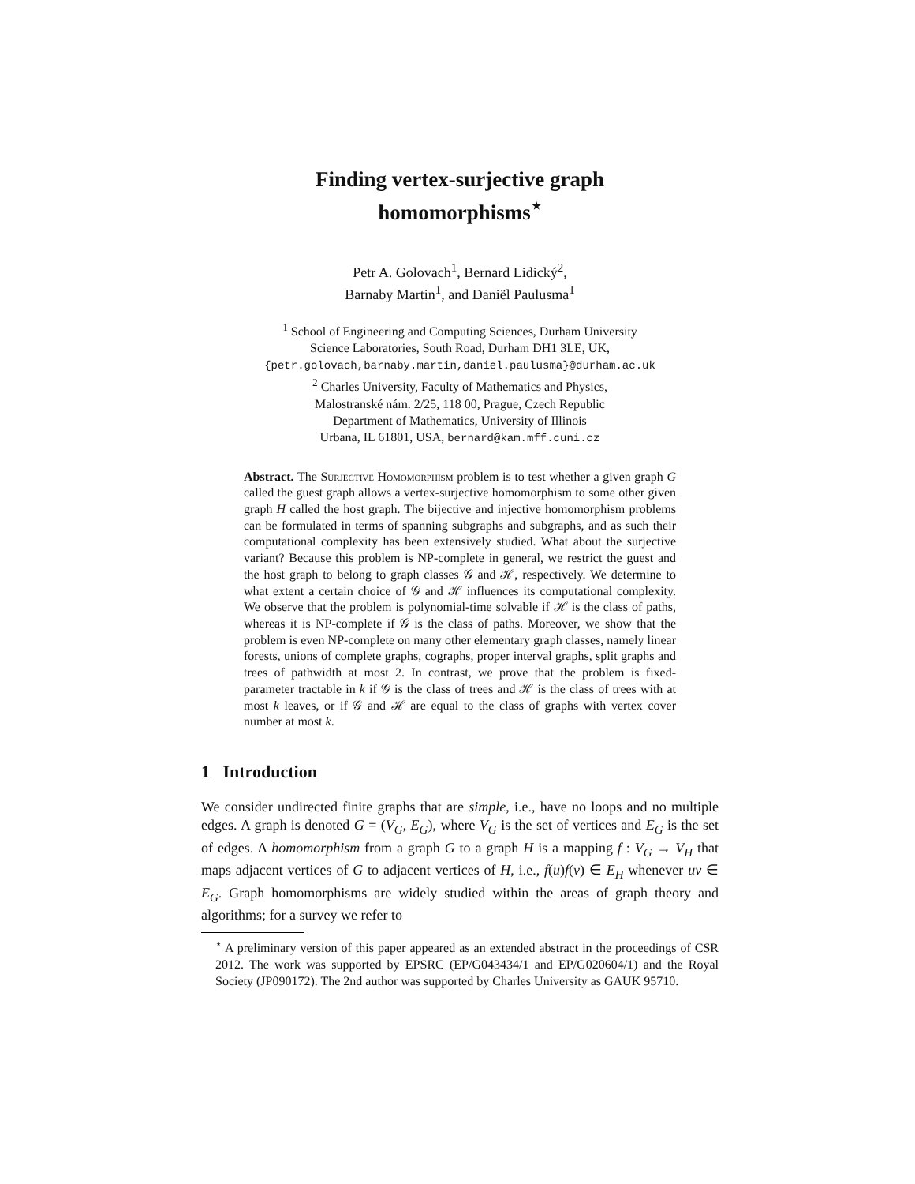Finding vertex-surjective graph
homomorphisms<sup>⋆</sup>
Petr A. Golovach<sup>1</sup>, Bernard Lidický<sup>2</sup>,
Barnaby Martin<sup>1</sup>, and Daniël Paulusma<sup>1</sup>
<sup>1</sup> School of Engineering and Computing Sciences, Durham University
Science Laboratories, South Road, Durham DH1 3LE, UK,
{petr.golovach,barnaby.martin,daniel.paulusma}@durham.ac.uk
<sup>2</sup> Charles University, Faculty of Mathematics and Physics,
Malostranské nám. 2/25, 118 00, Prague, Czech Republic
Department of Mathematics, University of Illinois
Urbana, IL 61801, USA, bernard@kam.mff.cuni.cz
Abstract. The Surjective Homomorphism problem is to test whether a given graph G called the guest graph allows a vertex-surjective homomorphism to some other given graph H called the host graph. The bijective and injective homomorphism problems can be formulated in terms of spanning subgraphs and subgraphs, and as such their computational complexity has been extensively studied. What about the surjective variant? Because this problem is NP-complete in general, we restrict the guest and the host graph to belong to graph classes 𝒢 and ℋ, respectively. We determine to what extent a certain choice of 𝒢 and ℋ influences its computational complexity. We observe that the problem is polynomial-time solvable if ℋ is the class of paths, whereas it is NP-complete if 𝒢 is the class of paths. Moreover, we show that the problem is even NP-complete on many other elementary graph classes, namely linear forests, unions of complete graphs, cographs, proper interval graphs, split graphs and trees of pathwidth at most 2. In contrast, we prove that the problem is fixed-parameter tractable in k if 𝒢 is the class of trees and ℋ is the class of trees with at most k leaves, or if 𝒢 and ℋ are equal to the class of graphs with vertex cover number at most k.
1 Introduction
We consider undirected finite graphs that are simple, i.e., have no loops and no multiple edges. A graph is denoted G = (V<sub>G</sub>, E<sub>G</sub>), where V<sub>G</sub> is the set of vertices and E<sub>G</sub> is the set of edges. A homomorphism from a graph G to a graph H is a mapping f : V<sub>G</sub> → V<sub>H</sub> that maps adjacent vertices of G to adjacent vertices of H, i.e., f(u)f(v) ∈ E<sub>H</sub> whenever uv ∈ E<sub>G</sub>. Graph homomorphisms are widely studied within the areas of graph theory and algorithms; for a survey we refer to
<sup>⋆</sup> A preliminary version of this paper appeared as an extended abstract in the proceedings of CSR 2012. The work was supported by EPSRC (EP/G043434/1 and EP/G020604/1) and the Royal Society (JP090172). The 2nd author was supported by Charles University as GAUK 95710.